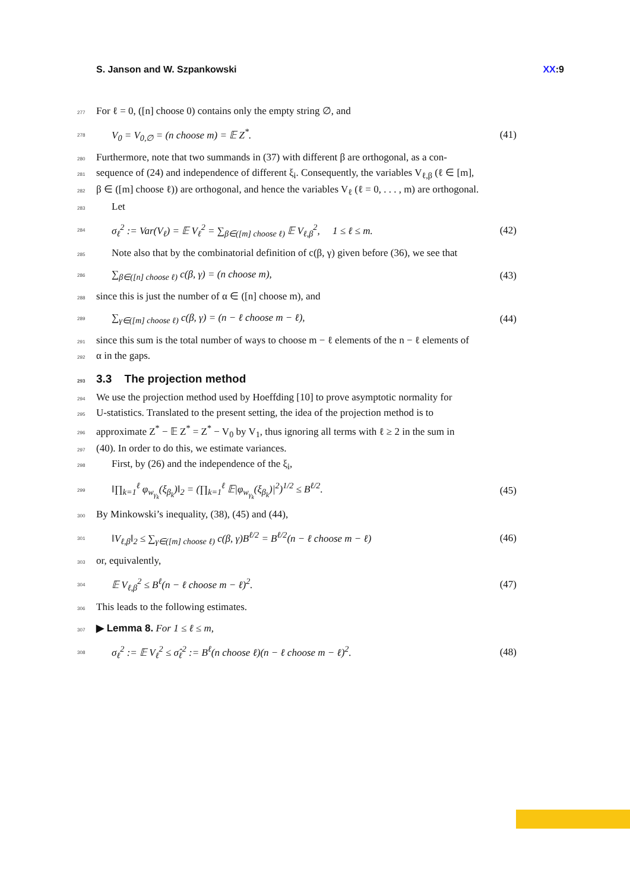S. Janson and W. Szpankowski XX:9
277 For ℓ = 0, ([n] choose 0) contains only the empty string ∅, and
278 V<sub>0</sub> = V<sub>0,∅</sub> = (n choose m) = 𝔼 Z<sup>*</sup>. (41)
280 Furthermore, note that two summands in (37) with different β are orthogonal, as a con-
281 sequence of (24) and independence of different ξ<sub>i</sub>. Consequently, the variables V<sub>ℓ,β</sub> (ℓ ∈ [m],
282 β ∈ ([m] choose ℓ)) are orthogonal, and hence the variables V<sub>ℓ</sub> (ℓ = 0, . . . , m) are orthogonal.
283 Let
284 σ<sub>ℓ</sub><sup>2</sup> := Var(V<sub>ℓ</sub>) = 𝔼 V<sub>ℓ</sub><sup>2</sup> = ∑<sub>β∈([m] choose ℓ)</sub> 𝔼 V<sub>ℓ,β</sub><sup>2</sup>, 1 ≤ ℓ ≤ m. (42)
285 Note also that by the combinatorial definition of c(β, γ) given before (36), we see that
286 ∑<sub>β∈([n] choose ℓ)</sub> c(β, γ) = (n choose m), (43)
288 since this is just the number of α ∈ ([n] choose m), and
289 ∑<sub>γ∈([m] choose ℓ)</sub> c(β, γ) = (n − ℓ choose m − ℓ), (44)
291 since this sum is the total number of ways to choose m − ℓ elements of the n − ℓ elements of
292 α in the gaps.
293 3.3 The projection method
294 We use the projection method used by Hoeffding [10] to prove asymptotic normality for
295 U-statistics. Translated to the present setting, the idea of the projection method is to
296 approximate Z<sup>*</sup> − 𝔼 Z<sup>*</sup> = Z<sup>*</sup> − V<sub>0</sub> by V<sub>1</sub>, thus ignoring all terms with ℓ ≥ 2 in the sum in
297 (40). In order to do this, we estimate variances.
298 First, by (26) and the independence of the ξ<sub>i</sub>,
299 ‖∏<sub>k=1</sub><sup>ℓ</sup> φ<sub>w<sub>γ<sub>k</sub></sub></sub>(ξ<sub>β<sub>k</sub></sub>)‖<sub>2</sub> = (∏<sub>k=1</sub><sup>ℓ</sup> 𝔼|φ<sub>w<sub>γ<sub>k</sub></sub></sub>(ξ<sub>β<sub>k</sub></sub>)|<sup>2</sup>)<sup>1/2</sup> ≤ B<sup>ℓ/2</sup>. (45)
300 By Minkowski’s inequality, (38), (45) and (44),
301 ‖V<sub>ℓ,β</sub>‖<sub>2</sub> ≤ ∑<sub>γ∈([m] choose ℓ)</sub> c(β, γ)B<sup>ℓ/2</sup> = B<sup>ℓ/2</sup>(n − ℓ choose m − ℓ) (46)
303 or, equivalently,
304 𝔼 V<sub>ℓ,β</sub><sup>2</sup> ≤ B<sup>ℓ</sup>(n − ℓ choose m − ℓ)<sup>2</sup>. (47)
306 This leads to the following estimates.
307 ▶ Lemma 8. For 1 ≤ ℓ ≤ m,
308 σ<sub>ℓ</sub><sup>2</sup> := 𝔼 V<sub>ℓ</sub><sup>2</sup> ≤ σ̂<sub>ℓ</sub><sup>2</sup> := B<sup>ℓ</sup>(n choose ℓ)(n − ℓ choose m − ℓ)<sup>2</sup>. (48)